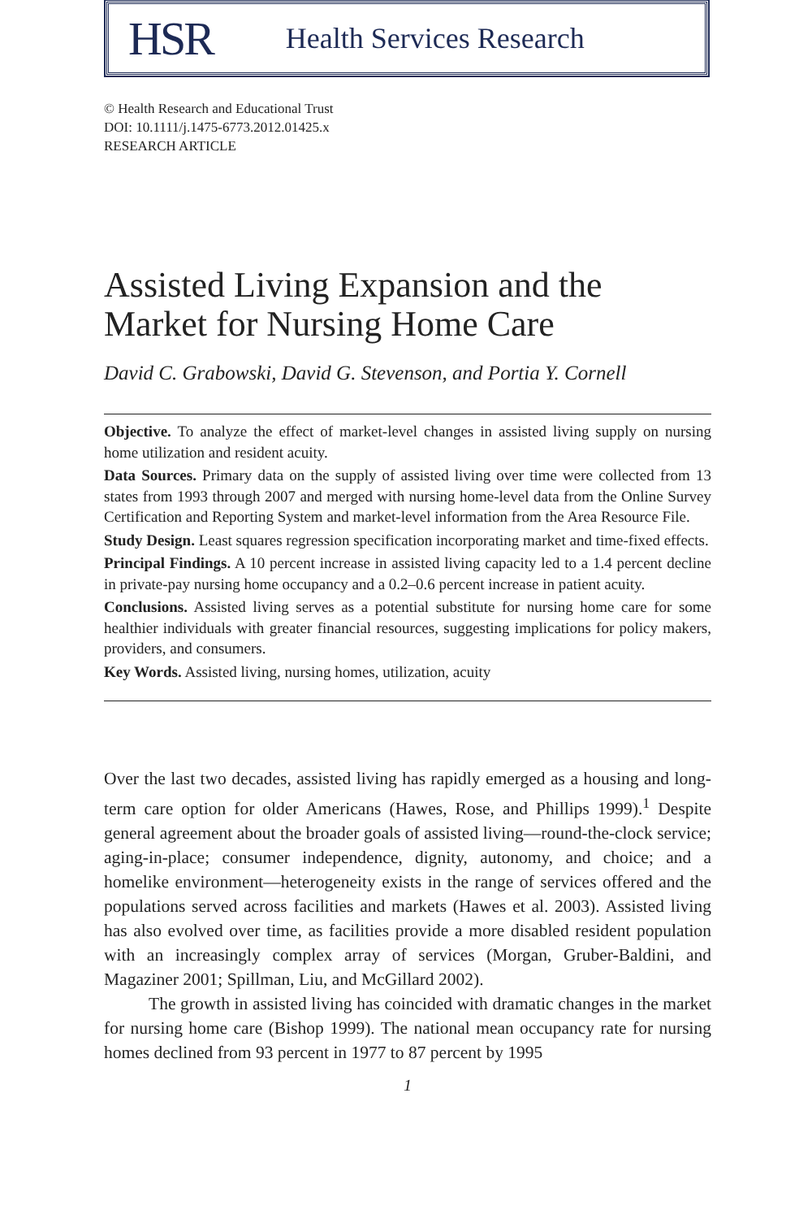HSR Health Services Research
© Health Research and Educational Trust
DOI: 10.1111/j.1475-6773.2012.01425.x
RESEARCH ARTICLE
Assisted Living Expansion and the Market for Nursing Home Care
David C. Grabowski, David G. Stevenson, and Portia Y. Cornell
Objective. To analyze the effect of market-level changes in assisted living supply on nursing home utilization and resident acuity.
Data Sources. Primary data on the supply of assisted living over time were collected from 13 states from 1993 through 2007 and merged with nursing home-level data from the Online Survey Certification and Reporting System and market-level information from the Area Resource File.
Study Design. Least squares regression specification incorporating market and time-fixed effects.
Principal Findings. A 10 percent increase in assisted living capacity led to a 1.4 percent decline in private-pay nursing home occupancy and a 0.2–0.6 percent increase in patient acuity.
Conclusions. Assisted living serves as a potential substitute for nursing home care for some healthier individuals with greater financial resources, suggesting implications for policy makers, providers, and consumers.
Key Words. Assisted living, nursing homes, utilization, acuity
Over the last two decades, assisted living has rapidly emerged as a housing and long-term care option for older Americans (Hawes, Rose, and Phillips 1999).<sup>1</sup> Despite general agreement about the broader goals of assisted living—round-the-clock service; aging-in-place; consumer independence, dignity, autonomy, and choice; and a homelike environment—heterogeneity exists in the range of services offered and the populations served across facilities and markets (Hawes et al. 2003). Assisted living has also evolved over time, as facilities provide a more disabled resident population with an increasingly complex array of services (Morgan, Gruber-Baldini, and Magaziner 2001; Spillman, Liu, and McGillard 2002).
The growth in assisted living has coincided with dramatic changes in the market for nursing home care (Bishop 1999). The national mean occupancy rate for nursing homes declined from 93 percent in 1977 to 87 percent by 1995
1